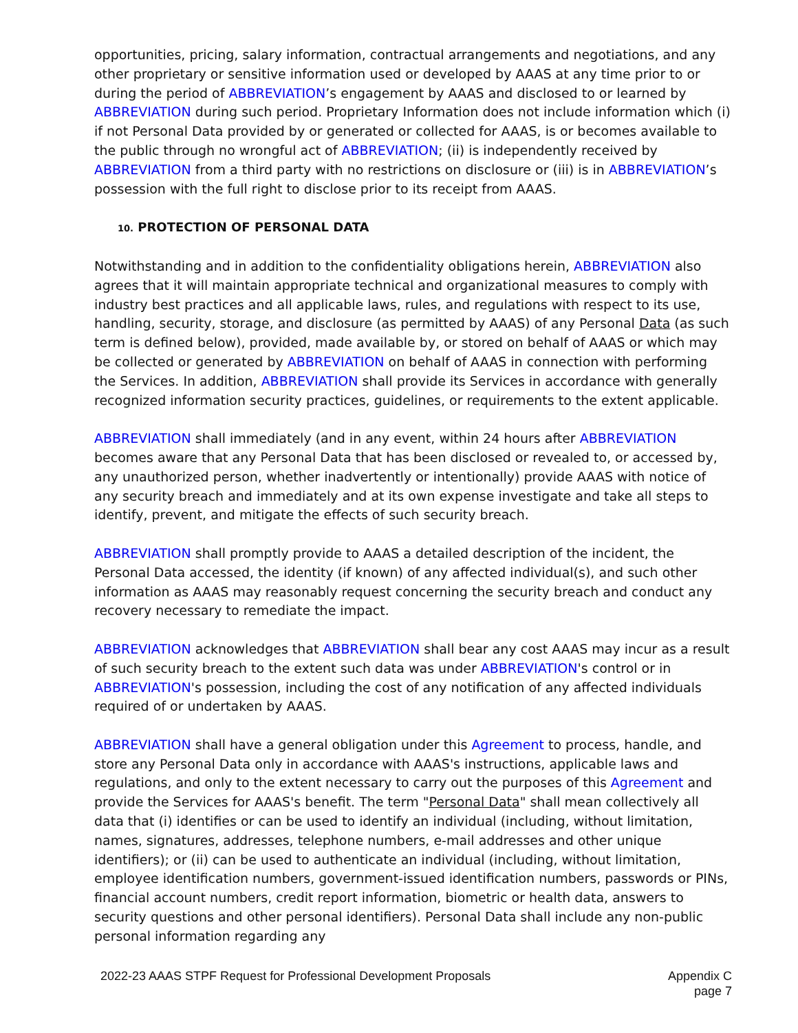opportunities, pricing, salary information, contractual arrangements and negotiations, and any other proprietary or sensitive information used or developed by AAAS at any time prior to or during the period of ABBREVIATION’s engagement by AAAS and disclosed to or learned by ABBREVIATION during such period. Proprietary Information does not include information which (i) if not Personal Data provided by or generated or collected for AAAS, is or becomes available to the public through no wrongful act of ABBREVIATION; (ii) is independently received by ABBREVIATION from a third party with no restrictions on disclosure or (iii) is in ABBREVIATION’s possession with the full right to disclose prior to its receipt from AAAS.
10. PROTECTION OF PERSONAL DATA
Notwithstanding and in addition to the confidentiality obligations herein, ABBREVIATION also agrees that it will maintain appropriate technical and organizational measures to comply with industry best practices and all applicable laws, rules, and regulations with respect to its use, handling, security, storage, and disclosure (as permitted by AAAS) of any Personal Data (as such term is defined below), provided, made available by, or stored on behalf of AAAS or which may be collected or generated by ABBREVIATION on behalf of AAAS in connection with performing the Services. In addition, ABBREVIATION shall provide its Services in accordance with generally recognized information security practices, guidelines, or requirements to the extent applicable.
ABBREVIATION shall immediately (and in any event, within 24 hours after ABBREVIATION becomes aware that any Personal Data that has been disclosed or revealed to, or accessed by, any unauthorized person, whether inadvertently or intentionally) provide AAAS with notice of any security breach and immediately and at its own expense investigate and take all steps to identify, prevent, and mitigate the effects of such security breach.
ABBREVIATION shall promptly provide to AAAS a detailed description of the incident, the Personal Data accessed, the identity (if known) of any affected individual(s), and such other information as AAAS may reasonably request concerning the security breach and conduct any recovery necessary to remediate the impact.
ABBREVIATION acknowledges that ABBREVIATION shall bear any cost AAAS may incur as a result of such security breach to the extent such data was under ABBREVIATION's control or in ABBREVIATION's possession, including the cost of any notification of any affected individuals required of or undertaken by AAAS.
ABBREVIATION shall have a general obligation under this Agreement to process, handle, and store any Personal Data only in accordance with AAAS's instructions, applicable laws and regulations, and only to the extent necessary to carry out the purposes of this Agreement and provide the Services for AAAS's benefit. The term "Personal Data" shall mean collectively all data that (i) identifies or can be used to identify an individual (including, without limitation, names, signatures, addresses, telephone numbers, e-mail addresses and other unique identifiers); or (ii) can be used to authenticate an individual (including, without limitation, employee identification numbers, government-issued identification numbers, passwords or PINs, financial account numbers, credit report information, biometric or health data, answers to security questions and other personal identifiers). Personal Data shall include any non-public personal information regarding any
2022-23 AAAS STPF Request for Professional Development Proposals
Appendix C
page 7